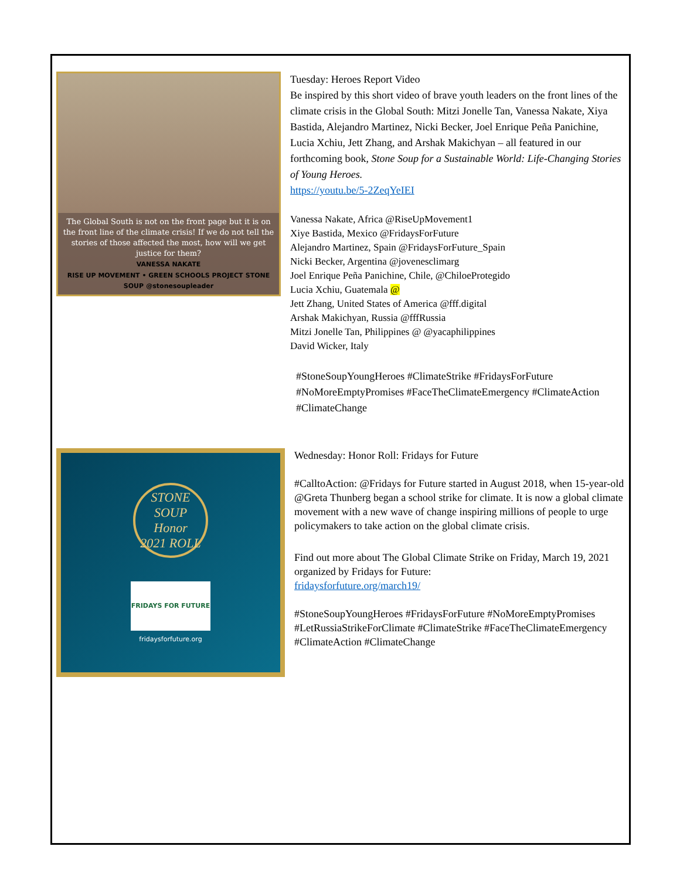The Global South is not on the front page but it is on the front line of the climate crisis! If we do not tell the stories of those affected the most, how will we get justice for them?
VANESSA NAKATE
RISE UP MOVEMENT • GREEN SCHOOLS PROJECT STONE SOUP @stonesoupleader
Tuesday: Heroes Report Video
Be inspired by this short video of brave youth leaders on the front lines of the climate crisis in the Global South: Mitzi Jonelle Tan, Vanessa Nakate, Xiya Bastida, Alejandro Martinez, Nicki Becker, Joel Enrique Peña Panichine, Lucia Xchiu, Jett Zhang, and Arshak Makichyan – all featured in our forthcoming book, Stone Soup for a Sustainable World: Life-Changing Stories of Young Heroes.
https://youtu.be/5-2ZeqYeIEI
Vanessa Nakate, Africa @RiseUpMovement1
Xiye Bastida, Mexico @FridaysForFuture
Alejandro Martinez, Spain @FridaysForFuture_Spain
Nicki Becker, Argentina @jovenesclimarg
Joel Enrique Peña Panichine, Chile, @ChiloeProtegido
Lucia Xchiu, Guatemala @
Jett Zhang, United States of America @fff.digital
Arshak Makichyan, Russia @fffRussia
Mitzi Jonelle Tan, Philippines @ @yacaphilippines
David Wicker, Italy
#StoneSoupYoungHeroes #ClimateStrike #FridaysForFuture #NoMoreEmptyPromises #FaceTheClimateEmergency #ClimateAction #ClimateChange
STONE SOUP
Honor
2021 ROLL
FRIDAYS FOR FUTURE
fridaysforfuture.org
Wednesday: Honor Roll: Fridays for Future
#CalltoAction: @Fridays for Future started in August 2018, when 15-year-old @Greta Thunberg began a school strike for climate. It is now a global climate movement with a new wave of change inspiring millions of people to urge policymakers to take action on the global climate crisis.
Find out more about The Global Climate Strike on Friday, March 19, 2021 organized by Fridays for Future:
fridaysforfuture.org/march19/
#StoneSoupYoungHeroes #FridaysForFuture #NoMoreEmptyPromises #LetRussiaStrikeForClimate #ClimateStrike #FaceTheClimateEmergency #ClimateAction #ClimateChange